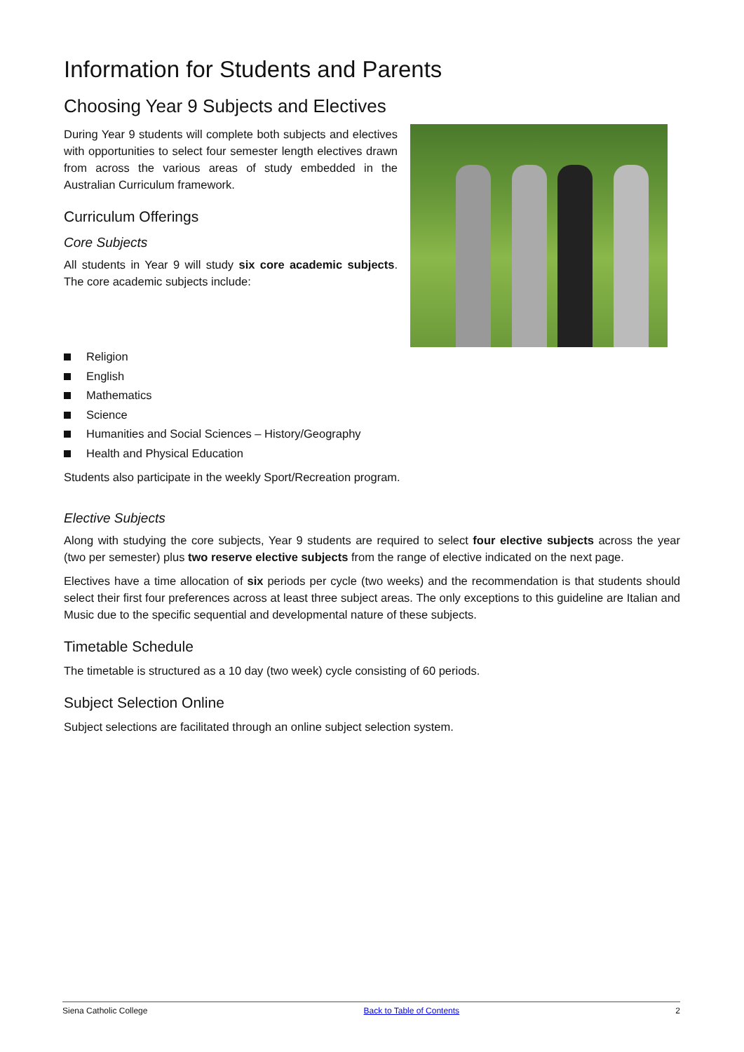Information for Students and Parents
Choosing Year 9 Subjects and Electives
During Year 9 students will complete both subjects and electives with opportunities to select four semester length electives drawn from across the various areas of study embedded in the Australian Curriculum framework.
Curriculum Offerings
Core Subjects
All students in Year 9 will study six core academic subjects. The core academic subjects include:
Religion
English
Mathematics
Science
Humanities and Social Sciences – History/Geography
Health and Physical Education
Students also participate in the weekly Sport/Recreation program.
Elective Subjects
Along with studying the core subjects, Year 9 students are required to select four elective subjects across the year (two per semester) plus two reserve elective subjects from the range of elective indicated on the next page.
Electives have a time allocation of six periods per cycle (two weeks) and the recommendation is that students should select their first four preferences across at least three subject areas. The only exceptions to this guideline are Italian and Music due to the specific sequential and developmental nature of these subjects.
Timetable Schedule
The timetable is structured as a 10 day (two week) cycle consisting of 60 periods.
Subject Selection Online
Subject selections are facilitated through an online subject selection system.
Siena Catholic College Back to Table of Contents 2